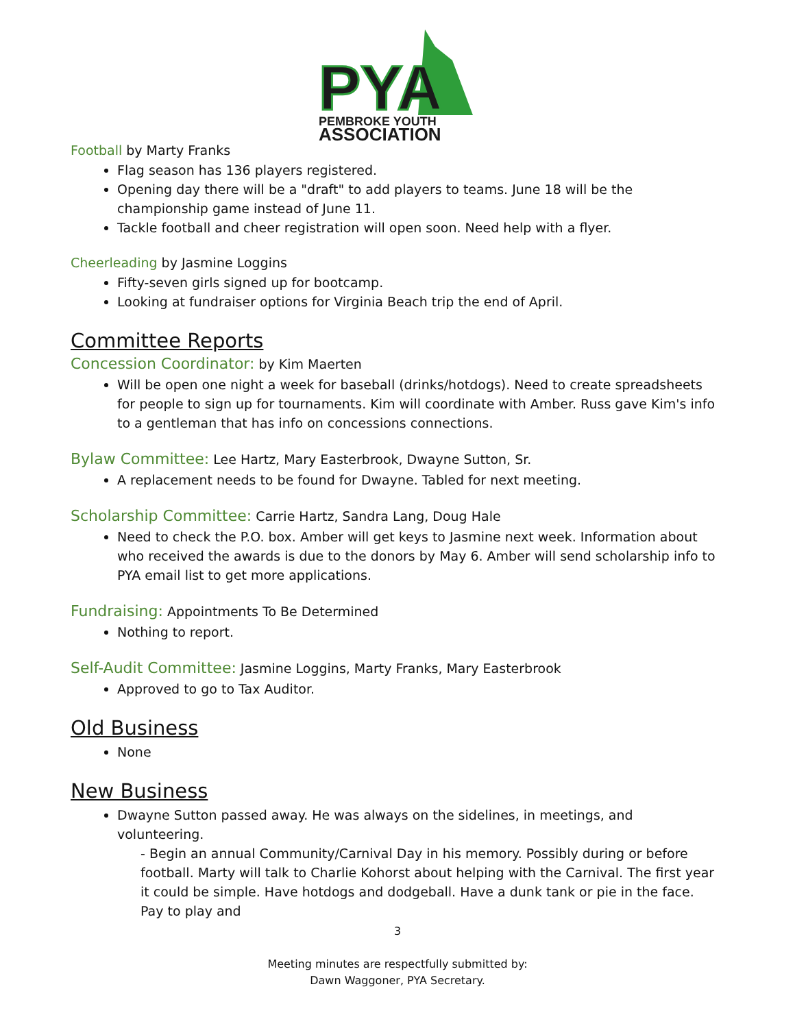PYA
PEMBROKE YOUTH
ASSOCIATION
Football by Marty Franks
Flag season has 136 players registered.
Opening day there will be a "draft" to add players to teams. June 18 will be the championship game instead of June 11.
Tackle football and cheer registration will open soon. Need help with a flyer.
Cheerleading by Jasmine Loggins
Fifty-seven girls signed up for bootcamp.
Looking at fundraiser options for Virginia Beach trip the end of April.
Committee Reports
Concession Coordinator: by Kim Maerten
Will be open one night a week for baseball (drinks/hotdogs). Need to create spreadsheets for people to sign up for tournaments. Kim will coordinate with Amber. Russ gave Kim's info to a gentleman that has info on concessions connections.
Bylaw Committee: Lee Hartz, Mary Easterbrook, Dwayne Sutton, Sr.
A replacement needs to be found for Dwayne. Tabled for next meeting.
Scholarship Committee: Carrie Hartz, Sandra Lang, Doug Hale
Need to check the P.O. box. Amber will get keys to Jasmine next week. Information about who received the awards is due to the donors by May 6. Amber will send scholarship info to PYA email list to get more applications.
Fundraising: Appointments To Be Determined
Nothing to report.
Self-Audit Committee: Jasmine Loggins, Marty Franks, Mary Easterbrook
Approved to go to Tax Auditor.
Old Business
None
New Business
Dwayne Sutton passed away. He was always on the sidelines, in meetings, and volunteering.
- Begin an annual Community/Carnival Day in his memory. Possibly during or before football. Marty will talk to Charlie Kohorst about helping with the Carnival. The first year it could be simple. Have hotdogs and dodgeball. Have a dunk tank or pie in the face. Pay to play and
3
Meeting minutes are respectfully submitted by:
Dawn Waggoner, PYA Secretary.